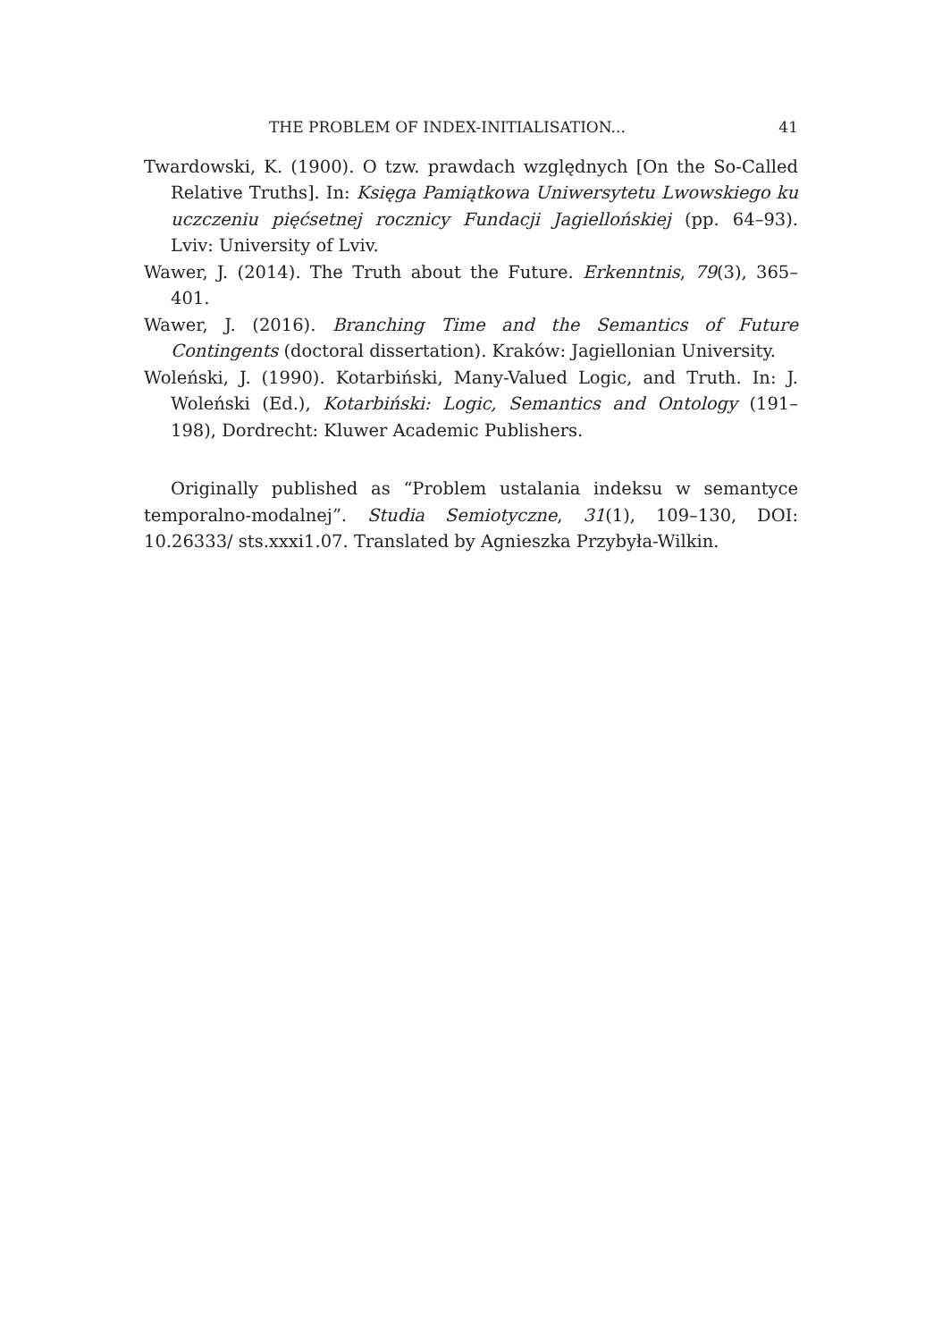THE PROBLEM OF INDEX-INITIALISATION... 41
Twardowski, K. (1900). O tzw. prawdach względnych [On the So-Called Relative Truths]. In: Księga Pamiątkowa Uniwersytetu Lwowskiego ku uczczeniu pięćsetnej rocznicy Fundacji Jagiellońskiej (pp. 64–93). Lviv: University of Lviv.
Wawer, J. (2014). The Truth about the Future. Erkenntnis, 79(3), 365–401.
Wawer, J. (2016). Branching Time and the Semantics of Future Contingents (doctoral dissertation). Kraków: Jagiellonian University.
Woleński, J. (1990). Kotarbiński, Many-Valued Logic, and Truth. In: J. Woleński (Ed.), Kotarbiński: Logic, Semantics and Ontology (191–198), Dordrecht: Kluwer Academic Publishers.
Originally published as “Problem ustalania indeksu w semantyce temporalno-modalnej”. Studia Semiotyczne, 31(1), 109–130, DOI: 10.26333/ sts.xxxi1.07. Translated by Agnieszka Przybyła-Wilkin.